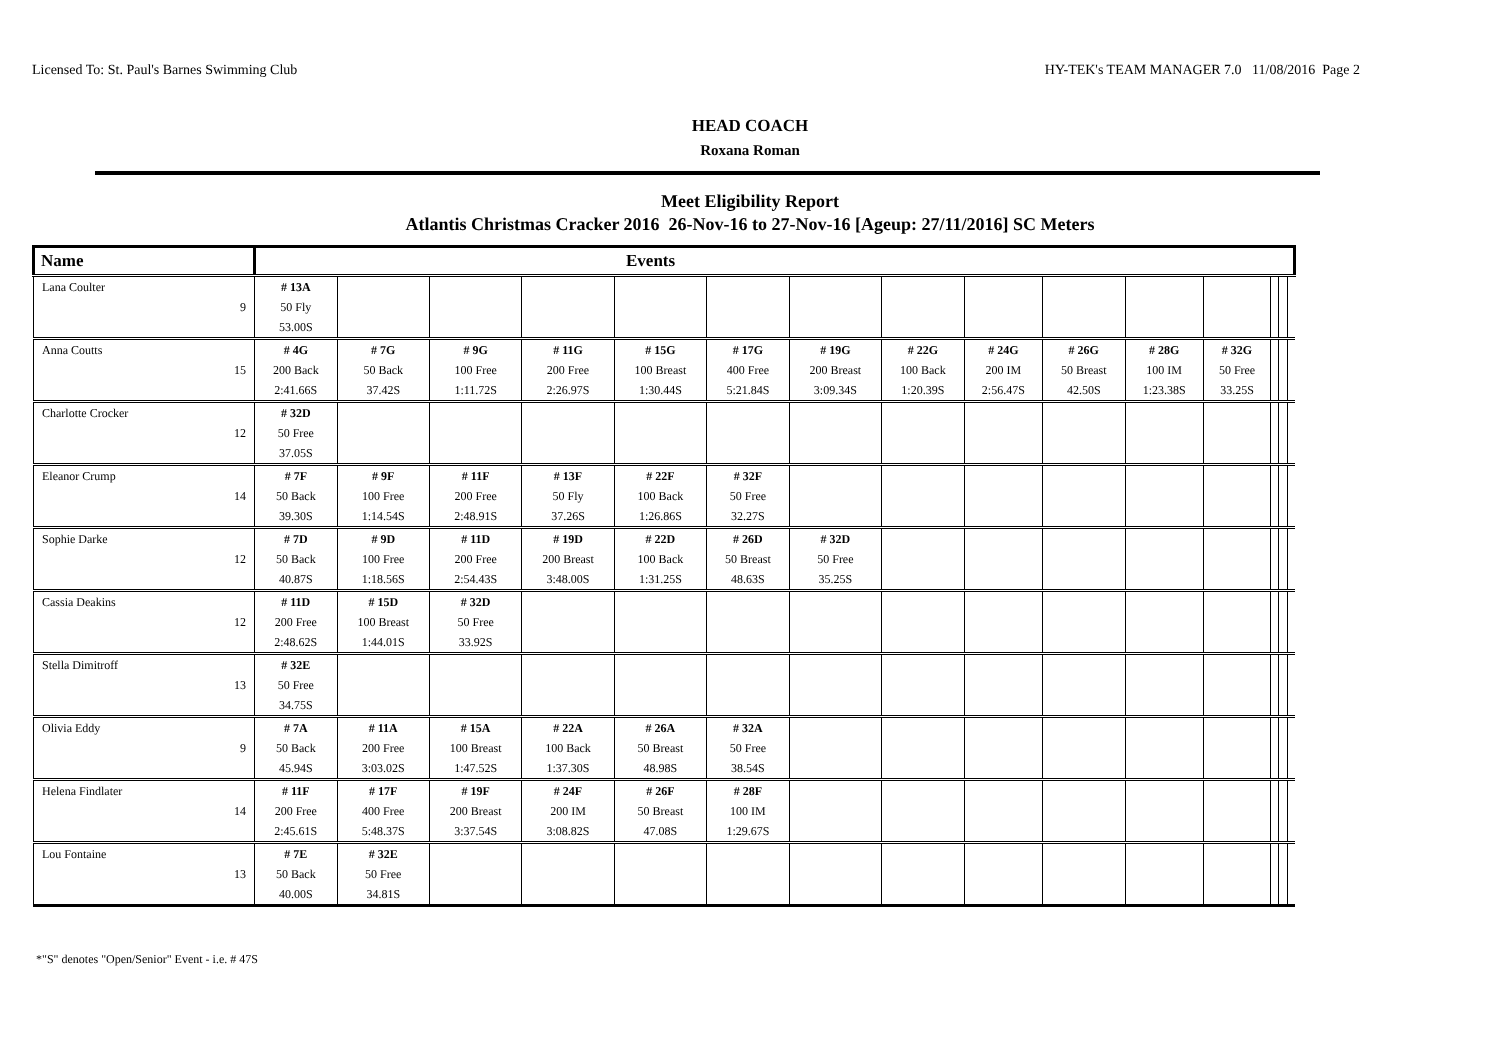Licensed To: St. Paul's Barnes Swimming Club HY-TEK's TEAM MANAGER 7.0 11/08/2016 Page 2
HEAD COACH
Roxana Roman
Meet Eligibility Report
Atlantis Christmas Cracker 2016 26-Nov-16 to 27-Nov-16 [Ageup: 27/11/2016] SC Meters
| Name | | Events | | | | | | | | | | | | | | |
| --- | --- | --- | --- | --- | --- | --- | --- | --- | --- | --- | --- | --- | --- | --- | --- | --- |
| Lana Coulter | | # 13A | | | | | | | | | | | | | | |
| | 9 | 50 Fly | | | | | | | | | | | | | | |
| | | 53.00S | | | | | | | | | | | | | | |
| Anna Coutts | | # 4G | # 7G | # 9G | # 11G | # 15G | # 17G | # 19G | # 22G | # 24G | # 26G | # 28G | # 32G | | | |
| | 15 | 200 Back | 50 Back | 100 Free | 200 Free | 100 Breast | 400 Free | 200 Breast | 100 Back | 200 IM | 50 Breast | 100 IM | 50 Free | | | |
| | | 2:41.66S | 37.42S | 1:11.72S | 2:26.97S | 1:30.44S | 5:21.84S | 3:09.34S | 1:20.39S | 2:56.47S | 42.50S | 1:23.38S | 33.25S | | | |
| Charlotte Crocker | | # 32D | | | | | | | | | | | | | | |
| | 12 | 50 Free | | | | | | | | | | | | | | |
| | | 37.05S | | | | | | | | | | | | | | |
| Eleanor Crump | | # 7F | # 9F | # 11F | # 13F | # 22F | # 32F | | | | | | | | | |
| | 14 | 50 Back | 100 Free | 200 Free | 50 Fly | 100 Back | 50 Free | | | | | | | | | |
| | | 39.30S | 1:14.54S | 2:48.91S | 37.26S | 1:26.86S | 32.27S | | | | | | | | | |
| Sophie Darke | | # 7D | # 9D | # 11D | # 19D | # 22D | # 26D | # 32D | | | | | | | | |
| | 12 | 50 Back | 100 Free | 200 Free | 200 Breast | 100 Back | 50 Breast | 50 Free | | | | | | | | |
| | | 40.87S | 1:18.56S | 2:54.43S | 3:48.00S | 1:31.25S | 48.63S | 35.25S | | | | | | | | |
| Cassia Deakins | | # 11D | # 15D | # 32D | | | | | | | | | | | | |
| | 12 | 200 Free | 100 Breast | 50 Free | | | | | | | | | | | | |
| | | 2:48.62S | 1:44.01S | 33.92S | | | | | | | | | | | | |
| Stella Dimitroff | | # 32E | | | | | | | | | | | | | | |
| | 13 | 50 Free | | | | | | | | | | | | | | |
| | | 34.75S | | | | | | | | | | | | | | |
| Olivia Eddy | | # 7A | # 11A | # 15A | # 22A | # 26A | # 32A | | | | | | | | | |
| | 9 | 50 Back | 200 Free | 100 Breast | 100 Back | 50 Breast | 50 Free | | | | | | | | | |
| | | 45.94S | 3:03.02S | 1:47.52S | 1:37.30S | 48.98S | 38.54S | | | | | | | | | |
| Helena Findlater | | # 11F | # 17F | # 19F | # 24F | # 26F | # 28F | | | | | | | | | |
| | 14 | 200 Free | 400 Free | 200 Breast | 200 IM | 50 Breast | 100 IM | | | | | | | | | |
| | | 2:45.61S | 5:48.37S | 3:37.54S | 3:08.82S | 47.08S | 1:29.67S | | | | | | | | | |
| Lou Fontaine | | # 7E | # 32E | | | | | | | | | | | | | |
| | 13 | 50 Back | 50 Free | | | | | | | | | | | | | |
| | | 40.00S | 34.81S | | | | | | | | | | | | | |
*"S" denotes "Open/Senior" Event - i.e. # 47S